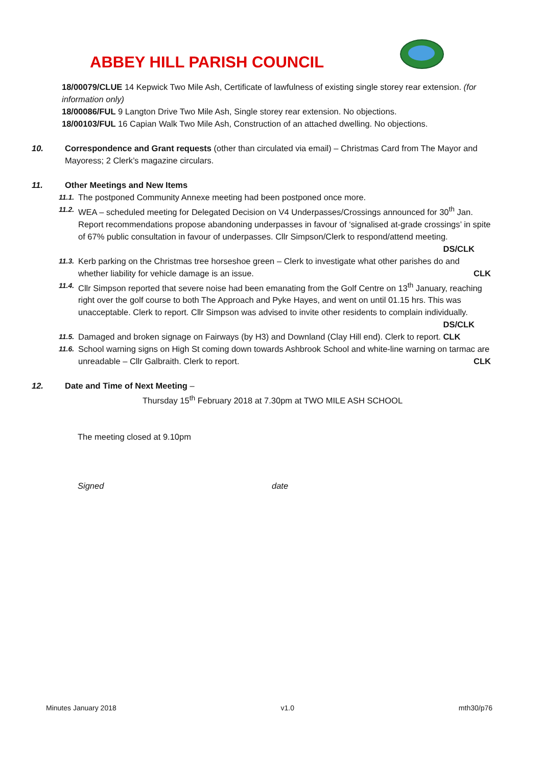ABBEY HILL PARISH COUNCIL
18/00079/CLUE 14 Kepwick Two Mile Ash, Certificate of lawfulness of existing single storey rear extension. (for information only)
18/00086/FUL 9 Langton Drive Two Mile Ash, Single storey rear extension. No objections.
18/00103/FUL 16 Capian Walk Two Mile Ash, Construction of an attached dwelling. No objections.
10. Correspondence and Grant requests (other than circulated via email) – Christmas Card from The Mayor and Mayoress; 2 Clerk’s magazine circulars.
11. Other Meetings and New Items
11.1.
The postponed Community Annexe meeting had been postponed once more.
11.2.
WEA – scheduled meeting for Delegated Decision on V4 Underpasses/Crossings announced for 30<sup>th</sup> Jan. Report recommendations propose abandoning underpasses in favour of ‘signalised at-grade crossings’ in spite of 67% public consultation in favour of underpasses. Cllr Simpson/Clerk to respond/attend meeting. DS/CLK
11.3.
Kerb parking on the Christmas tree horseshoe green – Clerk to investigate what other parishes do and whether liability for vehicle damage is an issue. CLK
11.4.
Cllr Simpson reported that severe noise had been emanating from the Golf Centre on 13<sup>th</sup> January, reaching right over the golf course to both The Approach and Pyke Hayes, and went on until 01.15 hrs. This was unacceptable. Clerk to report. Cllr Simpson was advised to invite other residents to complain individually. DS/CLK
11.5.
Damaged and broken signage on Fairways (by H3) and Downland (Clay Hill end). Clerk to report. CLK
11.6.
School warning signs on High St coming down towards Ashbrook School and white-line warning on tarmac are unreadable – Cllr Galbraith. Clerk to report. CLK
12. Date and Time of Next Meeting –
Thursday 15<sup>th</sup> February 2018 at 7.30pm at TWO MILE ASH SCHOOL
The meeting closed at 9.10pm
Signed date
Minutes January 2018 v1.0 mth30/p76